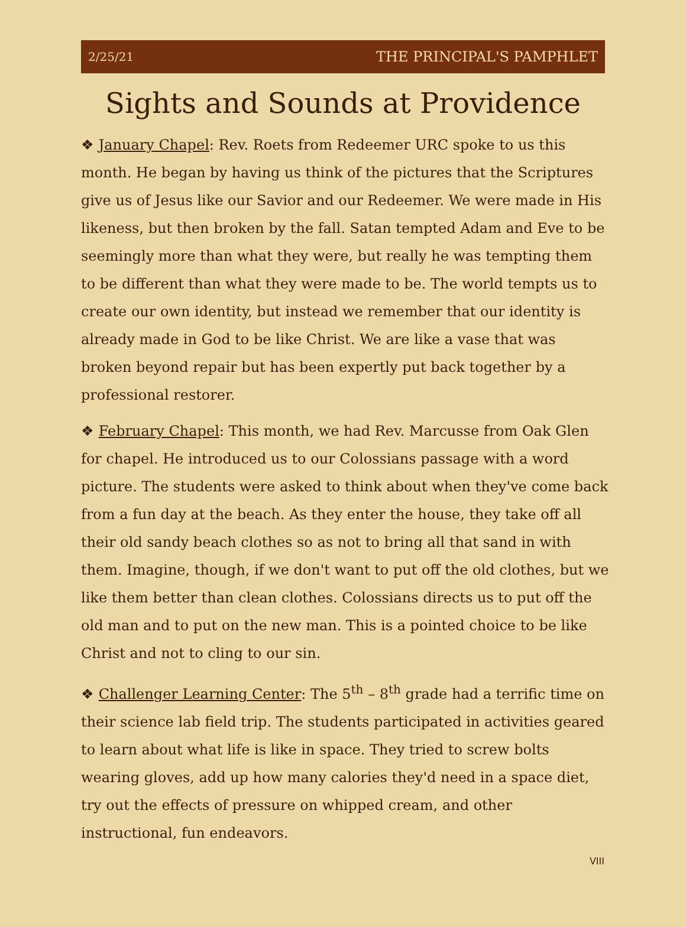2/25/21 THE PRINCIPAL'S PAMPHLET
Sights and Sounds at Providence
❖ January Chapel: Rev. Roets from Redeemer URC spoke to us this month. He began by having us think of the pictures that the Scriptures give us of Jesus like our Savior and our Redeemer. We were made in His likeness, but then broken by the fall. Satan tempted Adam and Eve to be seemingly more than what they were, but really he was tempting them to be different than what they were made to be. The world tempts us to create our own identity, but instead we remember that our identity is already made in God to be like Christ. We are like a vase that was broken beyond repair but has been expertly put back together by a professional restorer.
❖ February Chapel: This month, we had Rev. Marcusse from Oak Glen for chapel. He introduced us to our Colossians passage with a word picture. The students were asked to think about when they've come back from a fun day at the beach. As they enter the house, they take off all their old sandy beach clothes so as not to bring all that sand in with them. Imagine, though, if we don't want to put off the old clothes, but we like them better than clean clothes. Colossians directs us to put off the old man and to put on the new man. This is a pointed choice to be like Christ and not to cling to our sin.
❖ Challenger Learning Center: The 5<sup>th</sup> – 8<sup>th</sup> grade had a terrific time on their science lab field trip. The students participated in activities geared to learn about what life is like in space. They tried to screw bolts wearing gloves, add up how many calories they'd need in a space diet, try out the effects of pressure on whipped cream, and other instructional, fun endeavors.
VIII